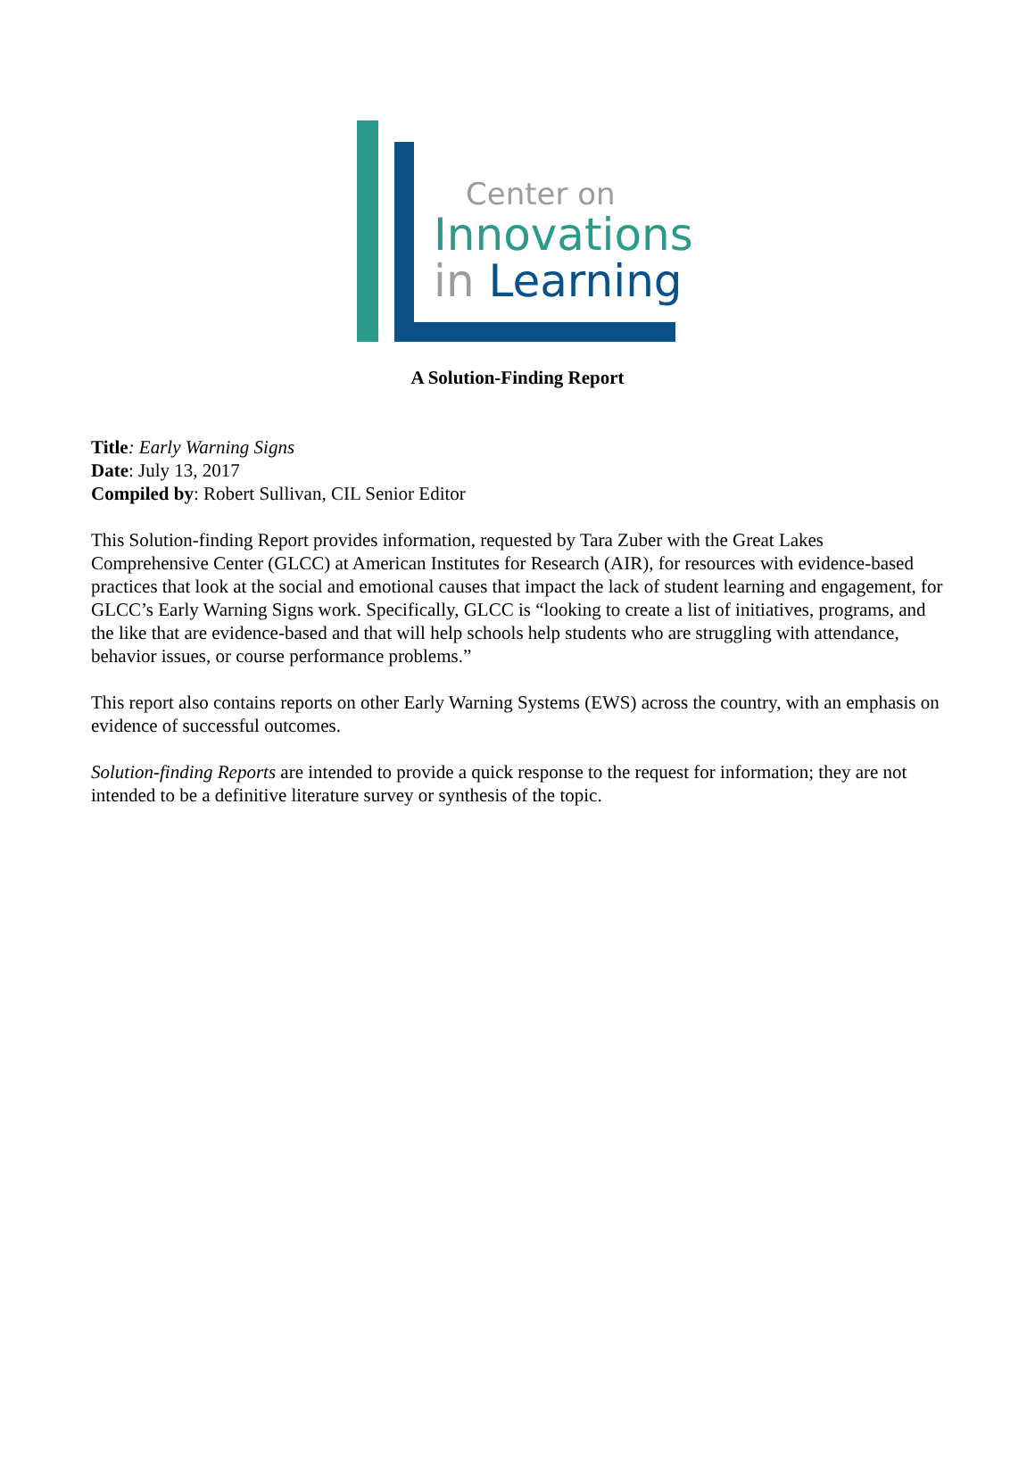Center on
Innovations
in Learning
A Solution-Finding Report
Title: Early Warning Signs
Date: July 13, 2017
Compiled by: Robert Sullivan, CIL Senior Editor
This Solution-finding Report provides information, requested by Tara Zuber with the Great Lakes Comprehensive Center (GLCC) at American Institutes for Research (AIR), for resources with evidence-based practices that look at the social and emotional causes that impact the lack of student learning and engagement, for GLCC’s Early Warning Signs work. Specifically, GLCC is “looking to create a list of initiatives, programs, and the like that are evidence-based and that will help schools help students who are struggling with attendance, behavior issues, or course performance problems.”
This report also contains reports on other Early Warning Systems (EWS) across the country, with an emphasis on evidence of successful outcomes.
Solution-finding Reports are intended to provide a quick response to the request for information; they are not intended to be a definitive literature survey or synthesis of the topic.